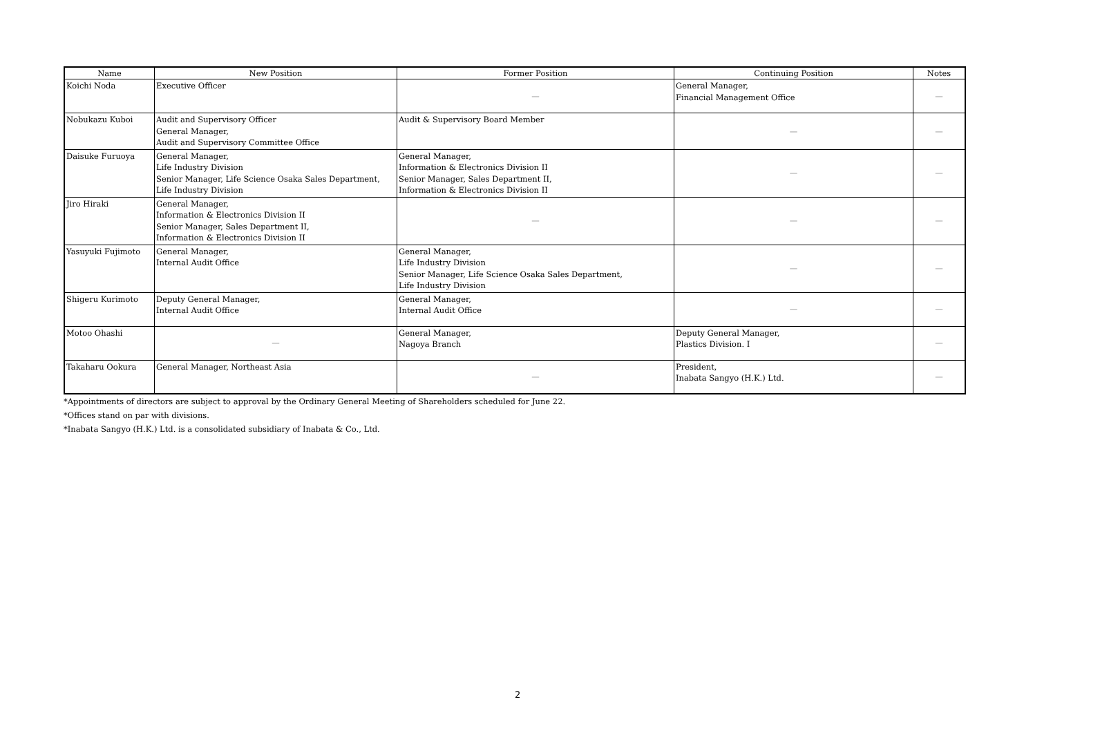| Name | New Position | Former Position | Continuing Position | Notes |
| --- | --- | --- | --- | --- |
| Koichi Noda | Executive Officer | — | General Manager, Financial Management Office | — |
| Nobukazu Kuboi | Audit and Supervisory Officer General Manager, Audit and Supervisory Committee Office | Audit & Supervisory Board Member | — | — |
| Daisuke Furuoya | General Manager, Life Industry Division Senior Manager, Life Science Osaka Sales Department, Life Industry Division | General Manager, Information & Electronics Division II Senior Manager, Sales Department II, Information & Electronics Division II | — | — |
| Jiro Hiraki | General Manager, Information & Electronics Division II Senior Manager, Sales Department II, Information & Electronics Division II | — | — | — |
| Yasuyuki Fujimoto | General Manager, Internal Audit Office | General Manager, Life Industry Division Senior Manager, Life Science Osaka Sales Department, Life Industry Division | — | — |
| Shigeru Kurimoto | Deputy General Manager, Internal Audit Office | General Manager, Internal Audit Office | — | — |
| Motoo Ohashi | — | General Manager, Nagoya Branch | Deputy General Manager, Plastics Division. I | — |
| Takaharu Ookura | General Manager, Northeast Asia | — | President, Inabata Sangyo (H.K.) Ltd. | — |
*Appointments of directors are subject to approval by the Ordinary General Meeting of Shareholders scheduled for June 22.
*Offices stand on par with divisions.
*Inabata Sangyo (H.K.) Ltd. is a consolidated subsidiary of Inabata & Co., Ltd.
2